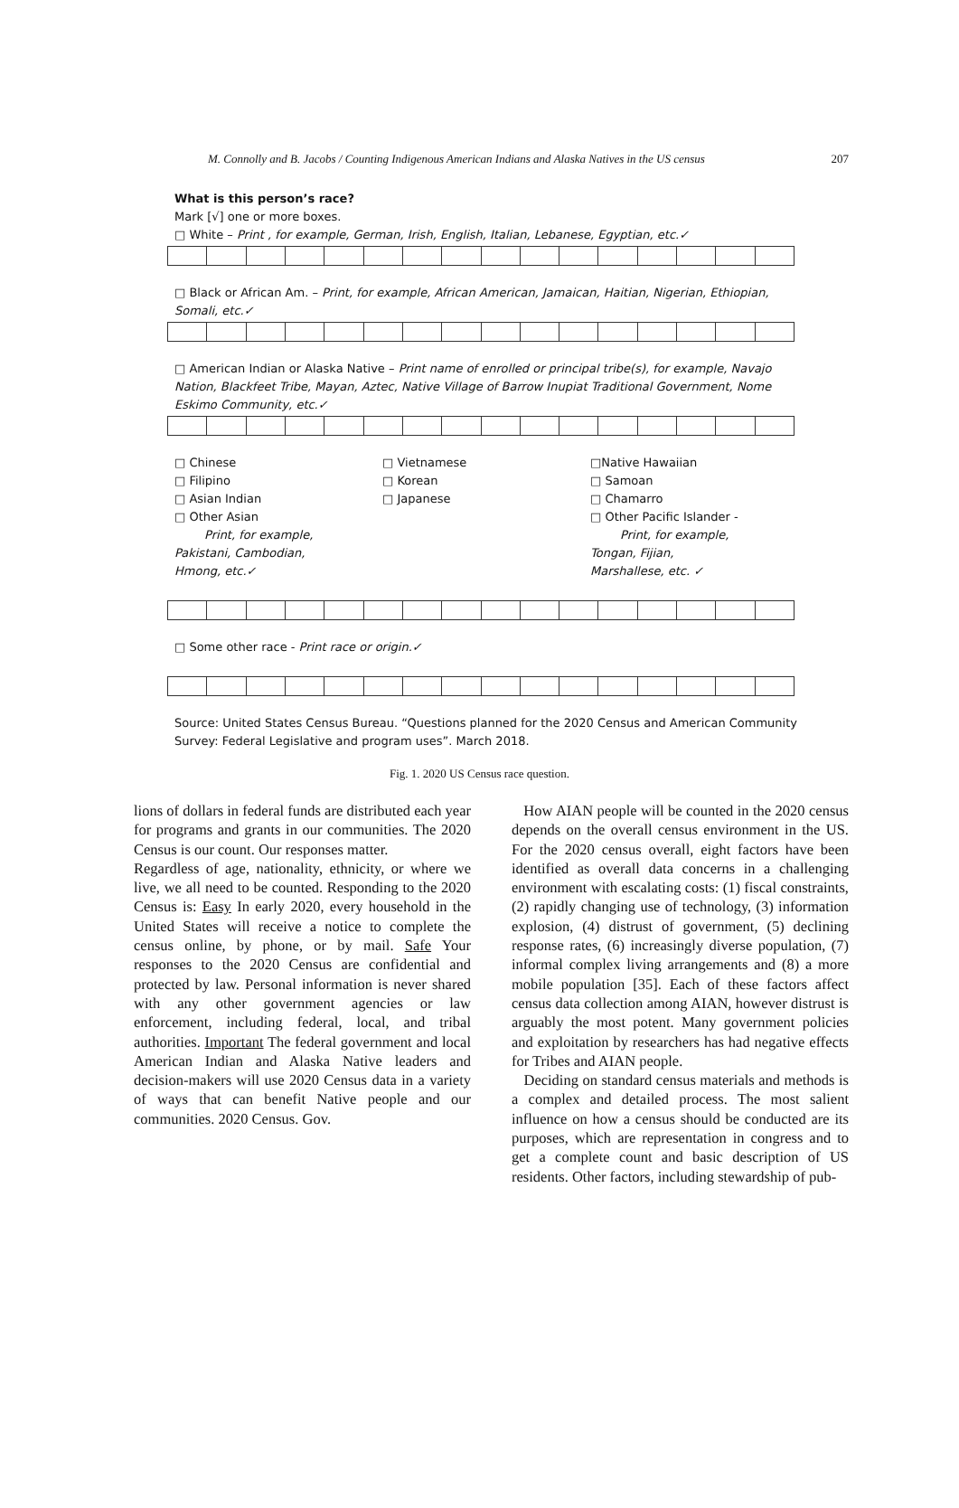M. Connolly and B. Jacobs / Counting Indigenous American Indians and Alaska Natives in the US census 207
What is this person’s race?
Mark [√] one or more boxes.
□ White – Print , for example, German, Irish, English, Italian, Lebanese, Egyptian, etc.✓
□ Black or African Am. – Print, for example, African American, Jamaican, Haitian, Nigerian, Ethiopian, Somali, etc.✓
□ American Indian or Alaska Native – Print name of enrolled or principal tribe(s), for example, Navajo Nation, Blackfeet Tribe, Mayan, Aztec, Native Village of Barrow Inupiat Traditional Government, Nome Eskimo Community, etc.✓
□ Chinese
□ Filipino
□ Asian Indian
□ Other Asian
Print, for example,
Pakistani, Cambodian,
Hmong, etc.✓
□ Vietnamese
□ Korean
□ Japanese
□Native Hawaiian
□ Samoan
□ Chamarro
□ Other Pacific Islander -
Print, for example,
Tongan, Fijian,
Marshallese, etc. ✓
□ Some other race - Print race or origin.✓
Source: United States Census Bureau. “Questions planned for the 2020 Census and American Community Survey: Federal Legislative and program uses”. March 2018.
Fig. 1. 2020 US Census race question.
lions of dollars in federal funds are distributed each year for programs and grants in our communities. The 2020 Census is our count. Our responses matter.
Regardless of age, nationality, ethnicity, or where we live, we all need to be counted. Responding to the 2020 Census is: Easy In early 2020, every household in the United States will receive a notice to complete the census online, by phone, or by mail. Safe Your responses to the 2020 Census are confidential and protected by law. Personal information is never shared with any other government agencies or law enforcement, including federal, local, and tribal authorities. Important The federal government and local American Indian and Alaska Native leaders and decision-makers will use 2020 Census data in a variety of ways that can benefit Native people and our communities. 2020 Census. Gov.
How AIAN people will be counted in the 2020 census depends on the overall census environment in the US. For the 2020 census overall, eight factors have been identified as overall data concerns in a challenging environment with escalating costs: (1) fiscal constraints, (2) rapidly changing use of technology, (3) information explosion, (4) distrust of government, (5) declining response rates, (6) increasingly diverse population, (7) informal complex living arrangements and (8) a more mobile population [35]. Each of these factors affect census data collection among AIAN, however distrust is arguably the most potent. Many government policies and exploitation by researchers has had negative effects for Tribes and AIAN people.
Deciding on standard census materials and methods is a complex and detailed process. The most salient influence on how a census should be conducted are its purposes, which are representation in congress and to get a complete count and basic description of US residents. Other factors, including stewardship of pub-